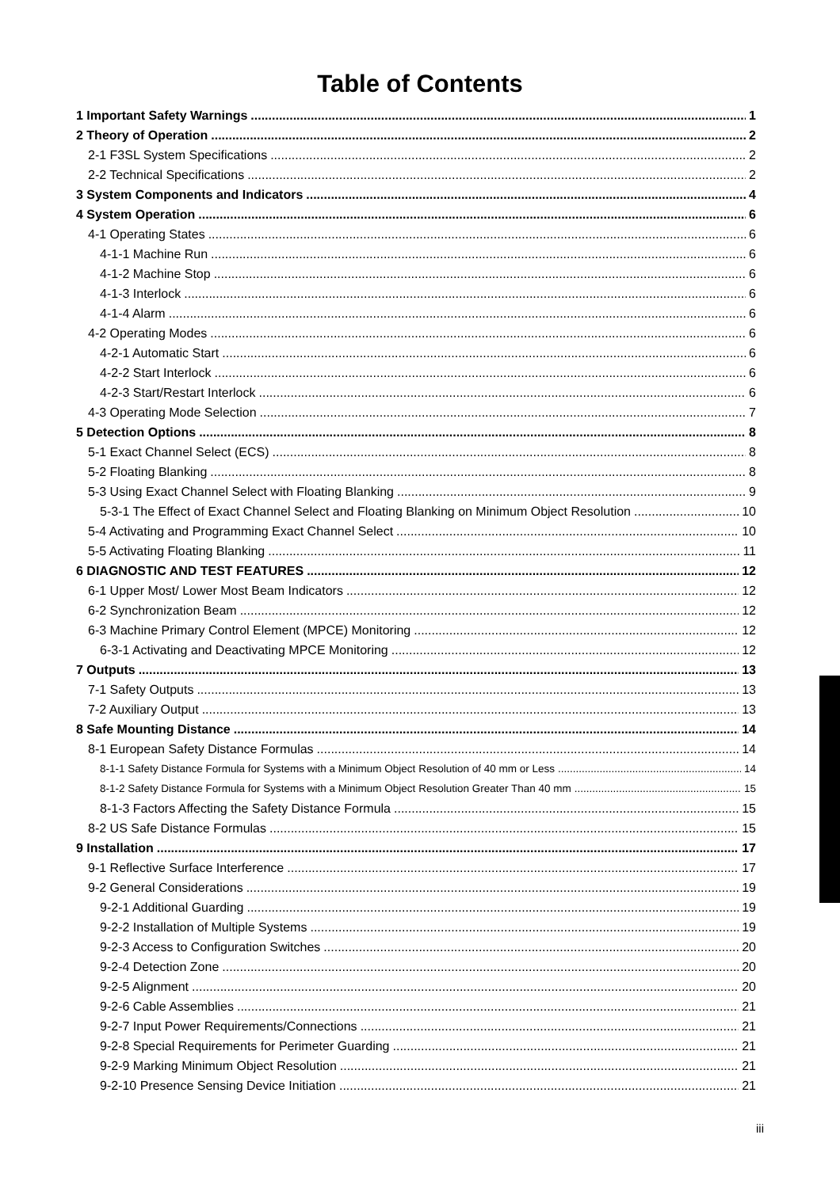Table of Contents
1 Important Safety Warnings 1
2 Theory of Operation 2
2-1 F3SL System Specifications 2
2-2 Technical Specifications 2
3 System Components and Indicators 4
4 System Operation 6
4-1 Operating States 6
4-1-1 Machine Run 6
4-1-2 Machine Stop 6
4-1-3 Interlock 6
4-1-4 Alarm 6
4-2 Operating Modes 6
4-2-1 Automatic Start 6
4-2-2 Start Interlock 6
4-2-3 Start/Restart Interlock 6
4-3 Operating Mode Selection 7
5 Detection Options 8
5-1 Exact Channel Select (ECS) 8
5-2 Floating Blanking 8
5-3 Using Exact Channel Select with Floating Blanking 9
5-3-1 The Effect of Exact Channel Select and Floating Blanking on Minimum Object Resolution 10
5-4 Activating and Programming Exact Channel Select 10
5-5 Activating Floating Blanking 11
6 DIAGNOSTIC AND TEST FEATURES 12
6-1 Upper Most/ Lower Most Beam Indicators 12
6-2 Synchronization Beam 12
6-3 Machine Primary Control Element (MPCE) Monitoring 12
6-3-1 Activating and Deactivating MPCE Monitoring 12
7 Outputs 13
7-1 Safety Outputs 13
7-2 Auxiliary Output 13
8 Safe Mounting Distance 14
8-1 European Safety Distance Formulas 14
8-1-1 Safety Distance Formula for Systems with a Minimum Object Resolution of 40 mm or Less 14
8-1-2 Safety Distance Formula for Systems with a Minimum Object Resolution Greater Than 40 mm 15
8-1-3 Factors Affecting the Safety Distance Formula 15
8-2 US Safe Distance Formulas 15
9 Installation 17
9-1 Reflective Surface Interference 17
9-2 General Considerations 19
9-2-1 Additional Guarding 19
9-2-2 Installation of Multiple Systems 19
9-2-3 Access to Configuration Switches 20
9-2-4 Detection Zone 20
9-2-5 Alignment 20
9-2-6 Cable Assemblies 21
9-2-7 Input Power Requirements/Connections 21
9-2-8 Special Requirements for Perimeter Guarding 21
9-2-9 Marking Minimum Object Resolution 21
9-2-10 Presence Sensing Device Initiation 21
iii